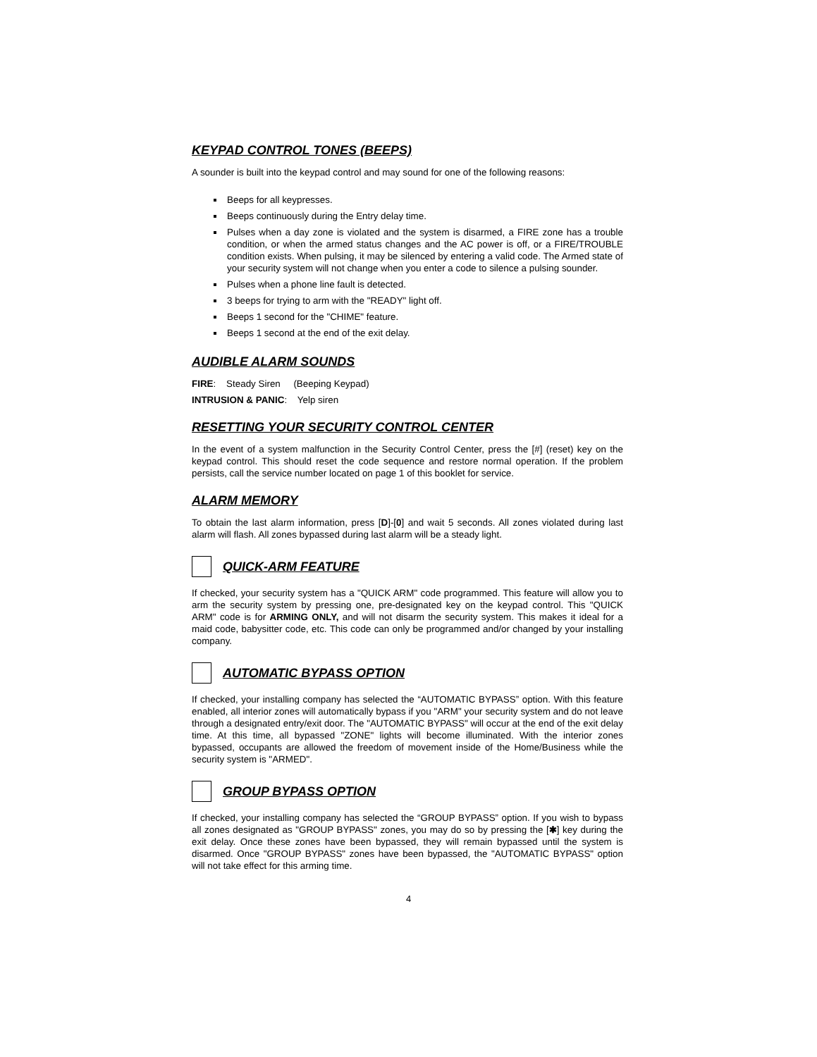KEYPAD CONTROL TONES (BEEPS)
A sounder is built into the keypad control and may sound for one of the following reasons:
Beeps for all keypresses.
Beeps continuously during the Entry delay time.
Pulses when a day zone is violated and the system is disarmed, a FIRE zone has a trouble condition, or when the armed status changes and the AC power is off, or a FIRE/TROUBLE condition exists. When pulsing, it may be silenced by entering a valid code. The Armed state of your security system will not change when you enter a code to silence a pulsing sounder.
Pulses when a phone line fault is detected.
3 beeps for trying to arm with the "READY" light off.
Beeps 1 second for the "CHIME" feature.
Beeps 1 second at the end of the exit delay.
AUDIBLE ALARM SOUNDS
FIRE: Steady Siren (Beeping Keypad)
INTRUSION & PANIC: Yelp siren
RESETTING YOUR SECURITY CONTROL CENTER
In the event of a system malfunction in the Security Control Center, press the [#] (reset) key on the keypad control. This should reset the code sequence and restore normal operation. If the problem persists, call the service number located on page 1 of this booklet for service.
ALARM MEMORY
To obtain the last alarm information, press [D]-[0] and wait 5 seconds. All zones violated during last alarm will flash. All zones bypassed during last alarm will be a steady light.
QUICK-ARM FEATURE
If checked, your security system has a "QUICK ARM" code programmed. This feature will allow you to arm the security system by pressing one, pre-designated key on the keypad control. This "QUICK ARM" code is for ARMING ONLY, and will not disarm the security system. This makes it ideal for a maid code, babysitter code, etc. This code can only be programmed and/or changed by your installing company.
AUTOMATIC BYPASS OPTION
If checked, your installing company has selected the “AUTOMATIC BYPASS” option. With this feature enabled, all interior zones will automatically bypass if you "ARM" your security system and do not leave through a designated entry/exit door. The "AUTOMATIC BYPASS" will occur at the end of the exit delay time. At this time, all bypassed "ZONE" lights will become illuminated. With the interior zones bypassed, occupants are allowed the freedom of movement inside of the Home/Business while the security system is "ARMED".
GROUP BYPASS OPTION
If checked, your installing company has selected the “GROUP BYPASS” option. If you wish to bypass all zones designated as "GROUP BYPASS" zones, you may do so by pressing the [✱] key during the exit delay. Once these zones have been bypassed, they will remain bypassed until the system is disarmed. Once "GROUP BYPASS" zones have been bypassed, the "AUTOMATIC BYPASS" option will not take effect for this arming time.
4